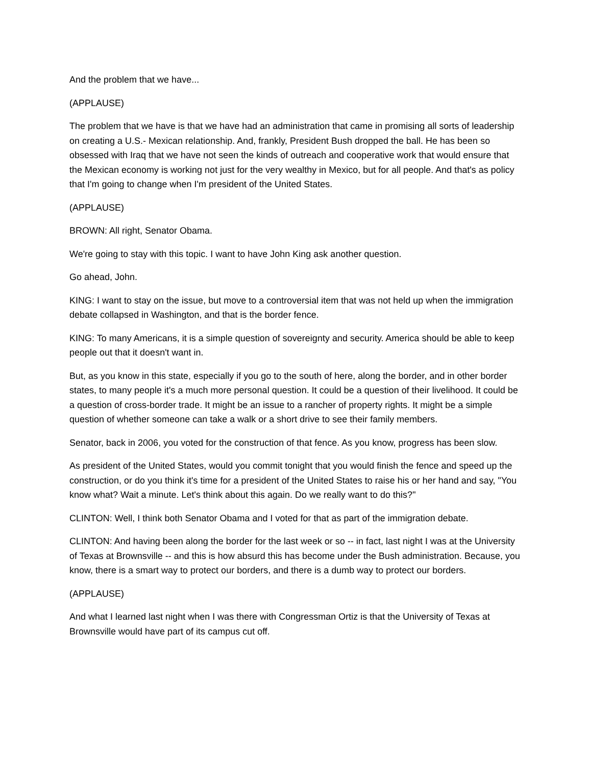And the problem that we have...
(APPLAUSE)
The problem that we have is that we have had an administration that came in promising all sorts of leadership on creating a U.S.- Mexican relationship. And, frankly, President Bush dropped the ball. He has been so obsessed with Iraq that we have not seen the kinds of outreach and cooperative work that would ensure that the Mexican economy is working not just for the very wealthy in Mexico, but for all people. And that's as policy that I'm going to change when I'm president of the United States.
(APPLAUSE)
BROWN: All right, Senator Obama.
We're going to stay with this topic. I want to have John King ask another question.
Go ahead, John.
KING: I want to stay on the issue, but move to a controversial item that was not held up when the immigration debate collapsed in Washington, and that is the border fence.
KING: To many Americans, it is a simple question of sovereignty and security. America should be able to keep people out that it doesn't want in.
But, as you know in this state, especially if you go to the south of here, along the border, and in other border states, to many people it's a much more personal question. It could be a question of their livelihood. It could be a question of cross-border trade. It might be an issue to a rancher of property rights. It might be a simple question of whether someone can take a walk or a short drive to see their family members.
Senator, back in 2006, you voted for the construction of that fence. As you know, progress has been slow.
As president of the United States, would you commit tonight that you would finish the fence and speed up the construction, or do you think it's time for a president of the United States to raise his or her hand and say, "You know what? Wait a minute. Let's think about this again. Do we really want to do this?"
CLINTON: Well, I think both Senator Obama and I voted for that as part of the immigration debate.
CLINTON: And having been along the border for the last week or so -- in fact, last night I was at the University of Texas at Brownsville -- and this is how absurd this has become under the Bush administration. Because, you know, there is a smart way to protect our borders, and there is a dumb way to protect our borders.
(APPLAUSE)
And what I learned last night when I was there with Congressman Ortiz is that the University of Texas at Brownsville would have part of its campus cut off.